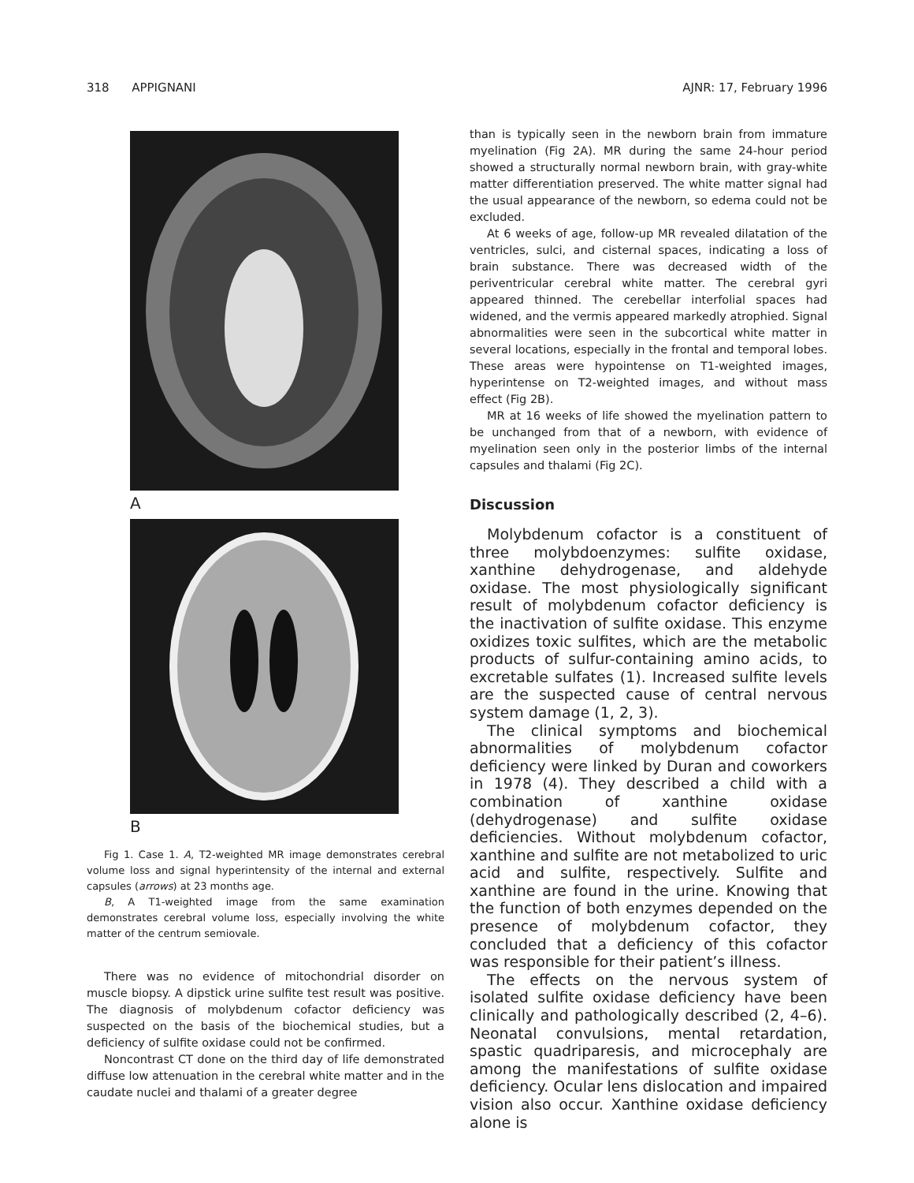318 APPIGNANI AJNR: 17, February 1996
A
B
Fig 1. Case 1. A, T2-weighted MR image demonstrates cerebral volume loss and signal hyperintensity of the internal and external capsules (arrows) at 23 months age.
B, A T1-weighted image from the same examination demonstrates cerebral volume loss, especially involving the white matter of the centrum semiovale.
There was no evidence of mitochondrial disorder on muscle biopsy. A dipstick urine sulfite test result was positive. The diagnosis of molybdenum cofactor deficiency was suspected on the basis of the biochemical studies, but a deficiency of sulfite oxidase could not be confirmed.
Noncontrast CT done on the third day of life demonstrated diffuse low attenuation in the cerebral white matter and in the caudate nuclei and thalami of a greater degree
than is typically seen in the newborn brain from immature myelination (Fig 2A). MR during the same 24-hour period showed a structurally normal newborn brain, with gray-white matter differentiation preserved. The white matter signal had the usual appearance of the newborn, so edema could not be excluded.
At 6 weeks of age, follow-up MR revealed dilatation of the ventricles, sulci, and cisternal spaces, indicating a loss of brain substance. There was decreased width of the periventricular cerebral white matter. The cerebral gyri appeared thinned. The cerebellar interfolial spaces had widened, and the vermis appeared markedly atrophied. Signal abnormalities were seen in the subcortical white matter in several locations, especially in the frontal and temporal lobes. These areas were hypointense on T1-weighted images, hyperintense on T2-weighted images, and without mass effect (Fig 2B).
MR at 16 weeks of life showed the myelination pattern to be unchanged from that of a newborn, with evidence of myelination seen only in the posterior limbs of the internal capsules and thalami (Fig 2C).
Discussion
Molybdenum cofactor is a constituent of three molybdoenzymes: sulfite oxidase, xanthine dehydrogenase, and aldehyde oxidase. The most physiologically significant result of molybdenum cofactor deficiency is the inactivation of sulfite oxidase. This enzyme oxidizes toxic sulfites, which are the metabolic products of sulfur-containing amino acids, to excretable sulfates (1). Increased sulfite levels are the suspected cause of central nervous system damage (1, 2, 3).
The clinical symptoms and biochemical abnormalities of molybdenum cofactor deficiency were linked by Duran and coworkers in 1978 (4). They described a child with a combination of xanthine oxidase (dehydrogenase) and sulfite oxidase deficiencies. Without molybdenum cofactor, xanthine and sulfite are not metabolized to uric acid and sulfite, respectively. Sulfite and xanthine are found in the urine. Knowing that the function of both enzymes depended on the presence of molybdenum cofactor, they concluded that a deficiency of this cofactor was responsible for their patient’s illness.
The effects on the nervous system of isolated sulfite oxidase deficiency have been clinically and pathologically described (2, 4–6). Neonatal convulsions, mental retardation, spastic quadriparesis, and microcephaly are among the manifestations of sulfite oxidase deficiency. Ocular lens dislocation and impaired vision also occur. Xanthine oxidase deficiency alone is